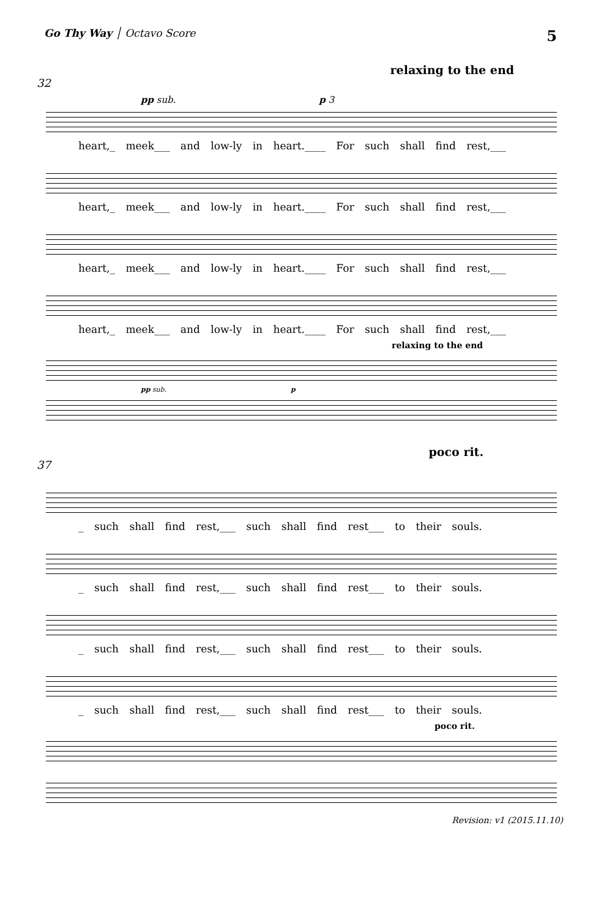Go Thy Way │ Octavo Score
5
relaxing to the end
32
pp sub. p 3
heart,_ meek___ and low-ly in heart.____ For such shall find rest,___
heart,_ meek___ and low-ly in heart.____ For such shall find rest,___
heart,_ meek___ and low-ly in heart.____ For such shall find rest,___
heart,_ meek___ and low-ly in heart.____ For such shall find rest,___
relaxing to the end
pp sub. p
poco rit.
37
_ such shall find rest,___ such shall find rest___ to their souls.
_ such shall find rest,___ such shall find rest___ to their souls.
_ such shall find rest,___ such shall find rest___ to their souls.
_ such shall find rest,___ such shall find rest___ to their souls.
poco rit.
Revision: v1 (2015.11.10)